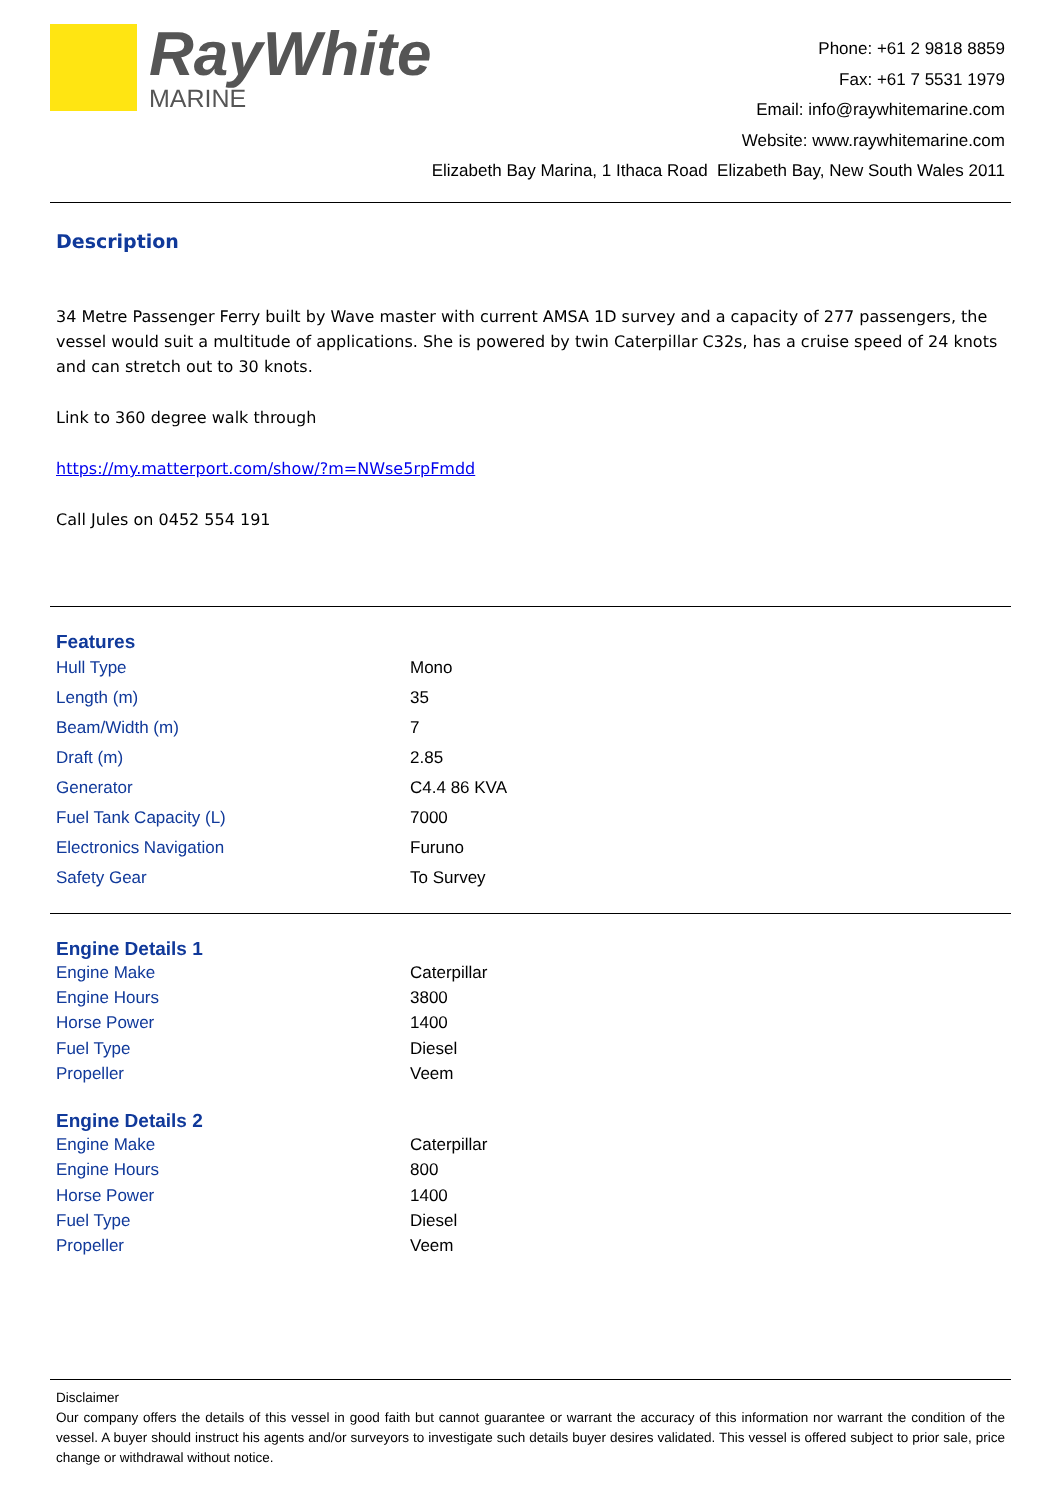RayWhite
MARINE
Phone: +61 2 9818 8859
Fax: +61 7 5531 1979
Email: info@raywhitemarine.com
Website: www.raywhitemarine.com
Elizabeth Bay Marina, 1 Ithaca Road Elizabeth Bay, New South Wales 2011
Description
34 Metre Passenger Ferry built by Wave master with current AMSA 1D survey and a capacity of 277 passengers, the vessel would suit a multitude of applications. She is powered by twin Caterpillar C32s, has a cruise speed of 24 knots and can stretch out to 30 knots.
Link to 360 degree walk through
https://my.matterport.com/show/?m=NWse5rpFmdd
Call Jules on 0452 554 191
Features
| Hull Type | Mono |
| Length (m) | 35 |
| Beam/Width (m) | 7 |
| Draft (m) | 2.85 |
| Generator | C4.4 86 KVA |
| Fuel Tank Capacity (L) | 7000 |
| Electronics Navigation | Furuno |
| Safety Gear | To Survey |
Engine Details 1
| Engine Make | Caterpillar |
| Engine Hours | 3800 |
| Horse Power | 1400 |
| Fuel Type | Diesel |
| Propeller | Veem |
Engine Details 2
| Engine Make | Caterpillar |
| Engine Hours | 800 |
| Horse Power | 1400 |
| Fuel Type | Diesel |
| Propeller | Veem |
Disclaimer
Our company offers the details of this vessel in good faith but cannot guarantee or warrant the accuracy of this information nor warrant the condition of the vessel. A buyer should instruct his agents and/or surveyors to investigate such details buyer desires validated. This vessel is offered subject to prior sale, price change or withdrawal without notice.